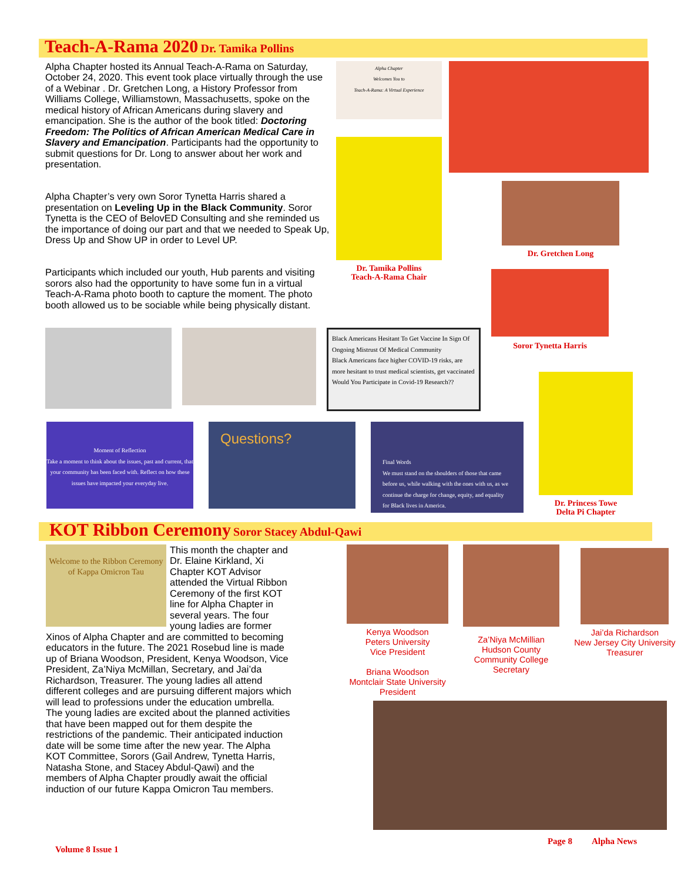Teach-A-Rama 2020 Dr. Tamika Pollins
Alpha Chapter hosted its Annual Teach-A-Rama on Saturday, October 24, 2020. This event took place virtually through the use of a Webinar . Dr. Gretchen Long, a History Professor from Williams College, Williamstown, Massachusetts, spoke on the medical history of African Americans during slavery and emancipation. She is the author of the book titled: Doctoring Freedom: The Politics of African American Medical Care in Slavery and Emancipation. Participants had the opportunity to submit questions for Dr. Long to answer about her work and presentation.
Alpha Chapter’s very own Soror Tynetta Harris shared a presentation on Leveling Up in the Black Community. Soror Tynetta is the CEO of BelovED Consulting and she reminded us the importance of doing our part and that we needed to Speak Up, Dress Up and Show UP in order to Level UP.
Participants which included our youth, Hub parents and visiting sorors also had the opportunity to have some fun in a virtual Teach-A-Rama photo booth to capture the moment. The photo booth allowed us to be sociable while being physically distant.
Alpha Chapter
Welcomes You to
Teach-A-Rama: A Virtual Experience
Dr. Tamika Pollins
Teach-A-Rama Chair
Dr. Gretchen Long
Black Americans Hesitant To Get Vaccine In Sign Of Ongoing Mistrust Of Medical Community
Black Americans face higher COVID-19 risks, are more hesitant to trust medical scientists, get vaccinated
Would You Participate in Covid-19 Research??
Soror Tynetta Harris
Moment of Reflection
Take a moment to think about the issues, past and current, that your community has been faced with. Reflect on how these issues have impacted your everyday live.
Questions?
Final Words
We must stand on the shoulders of those that came before us, while walking with the ones with us, as we continue the charge for change, equity, and equality for Black lives in America.
Dr. Princess Towe
Delta Pi Chapter
KOT Ribbon Ceremony Soror Stacey Abdul-Qawi
Welcome to the Ribbon Ceremony of Kappa Omicron Tau
This month the chapter and Dr. Elaine Kirkland, Xi Chapter KOT Advisor attended the Virtual Ribbon Ceremony of the first KOT line for Alpha Chapter in several years. The four young ladies are former Xinos of Alpha Chapter and are committed to becoming educators in the future. The 2021 Rosebud line is made up of Briana Woodson, President, Kenya Woodson, Vice President, Za’Niya McMillan, Secretary, and Jai’da Richardson, Treasurer. The young ladies all attend different colleges and are pursuing different majors which will lead to professions under the education umbrella.
The young ladies are excited about the planned activities that have been mapped out for them despite the restrictions of the pandemic. Their anticipated induction date will be some time after the new year. The Alpha KOT Committee, Sorors (Gail Andrew, Tynetta Harris, Natasha Stone, and Stacey Abdul-Qawi) and the members of Alpha Chapter proudly await the official induction of our future Kappa Omicron Tau members.
Kenya Woodson
Peters University
Vice President
Briana Woodson
Montclair State University
President
Za’Niya McMillian
Hudson County
Community College
Secretary
Jai’da Richardson
New Jersey City University
Treasurer
Volume 8 Issue 1 Page 8 Alpha News